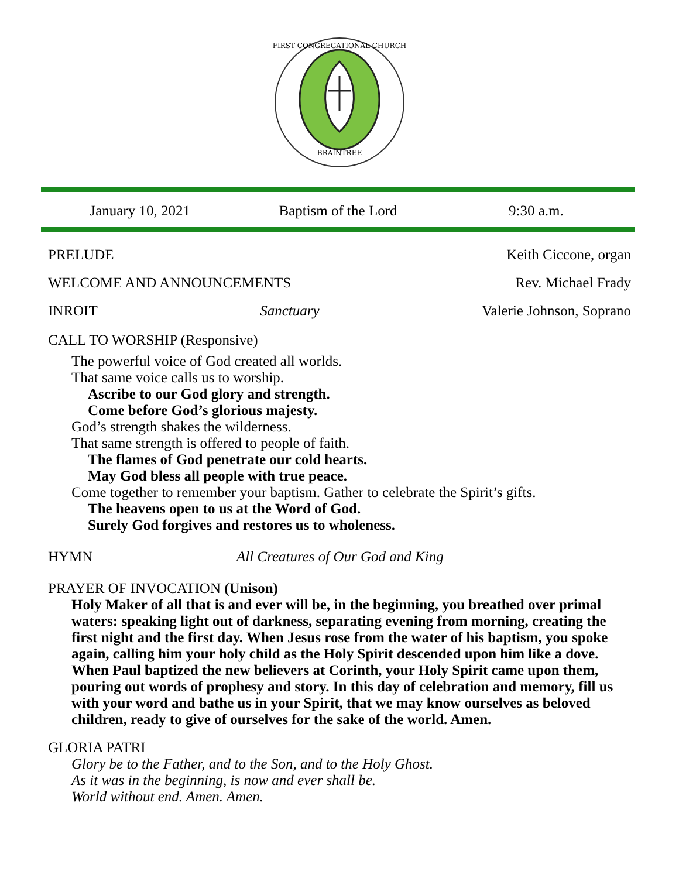BRAINTREE
FIRST CONGREGATIONAL CHURCH
January 10, 2021 Baptism of the Lord 9:30 a.m.
PRELUDE Keith Ciccone, organ
WELCOME AND ANNOUNCEMENTS Rev. Michael Frady
INROIT Sanctuary Valerie Johnson, Soprano
CALL TO WORSHIP (Responsive)
The powerful voice of God created all worlds.
That same voice calls us to worship.
Ascribe to our God glory and strength.
Come before God’s glorious majesty.
God’s strength shakes the wilderness.
That same strength is offered to people of faith.
The flames of God penetrate our cold hearts.
May God bless all people with true peace.
Come together to remember your baptism. Gather to celebrate the Spirit’s gifts.
The heavens open to us at the Word of God.
Surely God forgives and restores us to wholeness.
HYMN All Creatures of Our God and King
PRAYER OF INVOCATION (Unison)
Holy Maker of all that is and ever will be, in the beginning, you breathed over primal waters: speaking light out of darkness, separating evening from morning, creating the first night and the first day. When Jesus rose from the water of his baptism, you spoke again, calling him your holy child as the Holy Spirit descended upon him like a dove. When Paul baptized the new believers at Corinth, your Holy Spirit came upon them, pouring out words of prophesy and story. In this day of celebration and memory, fill us with your word and bathe us in your Spirit, that we may know ourselves as beloved children, ready to give of ourselves for the sake of the world. Amen.
GLORIA PATRI
Glory be to the Father, and to the Son, and to the Holy Ghost.
As it was in the beginning, is now and ever shall be.
World without end. Amen. Amen.